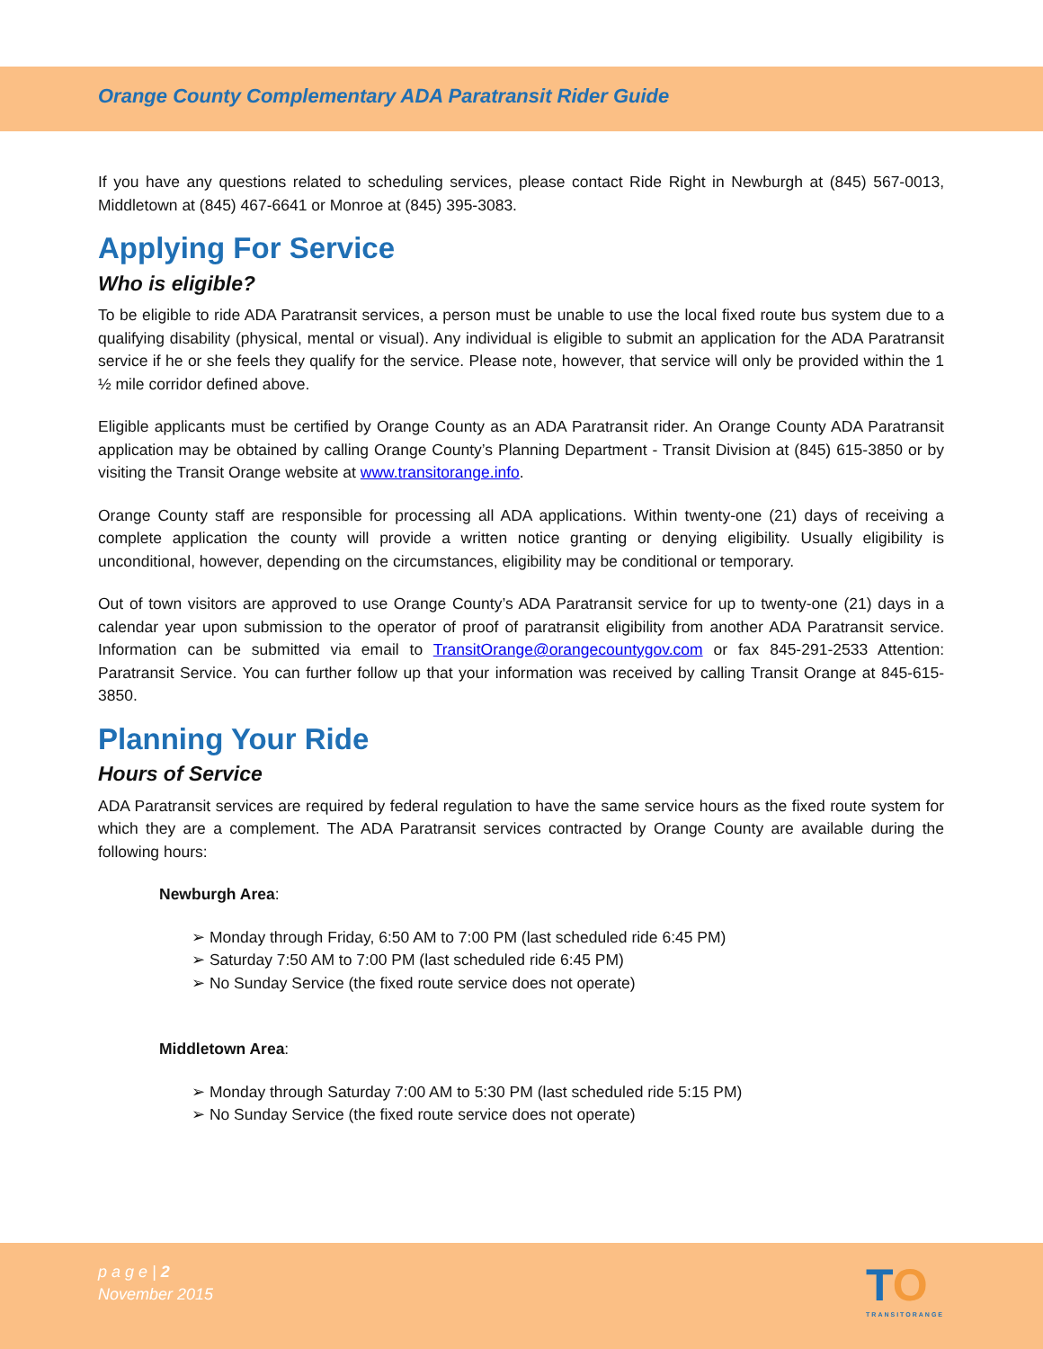Orange County Complementary ADA Paratransit Rider Guide
If you have any questions related to scheduling services, please contact Ride Right in Newburgh at (845) 567-0013, Middletown at (845) 467-6641 or Monroe at (845) 395-3083.
Applying For Service
Who is eligible?
To be eligible to ride ADA Paratransit services, a person must be unable to use the local fixed route bus system due to a qualifying disability (physical, mental or visual). Any individual is eligible to submit an application for the ADA Paratransit service if he or she feels they qualify for the service. Please note, however, that service will only be provided within the 1 ½ mile corridor defined above.
Eligible applicants must be certified by Orange County as an ADA Paratransit rider. An Orange County ADA Paratransit application may be obtained by calling Orange County’s Planning Department - Transit Division at (845) 615-3850 or by visiting the Transit Orange website at www.transitorange.info.
Orange County staff are responsible for processing all ADA applications. Within twenty-one (21) days of receiving a complete application the county will provide a written notice granting or denying eligibility. Usually eligibility is unconditional, however, depending on the circumstances, eligibility may be conditional or temporary.
Out of town visitors are approved to use Orange County’s ADA Paratransit service for up to twenty-one (21) days in a calendar year upon submission to the operator of proof of paratransit eligibility from another ADA Paratransit service. Information can be submitted via email to TransitOrange@orangecountygov.com or fax 845-291-2533 Attention: Paratransit Service. You can further follow up that your information was received by calling Transit Orange at 845-615-3850.
Planning Your Ride
Hours of Service
ADA Paratransit services are required by federal regulation to have the same service hours as the fixed route system for which they are a complement. The ADA Paratransit services contracted by Orange County are available during the following hours:
Newburgh Area:
Monday through Friday, 6:50 AM to 7:00 PM (last scheduled ride 6:45 PM)
Saturday 7:50 AM to 7:00 PM (last scheduled ride 6:45 PM)
No Sunday Service (the fixed route service does not operate)
Middletown Area:
Monday through Saturday 7:00 AM to 5:30 PM (last scheduled ride 5:15 PM)
No Sunday Service (the fixed route service does not operate)
p a g e | 2
November 2015
TO
TRANSITORANGE